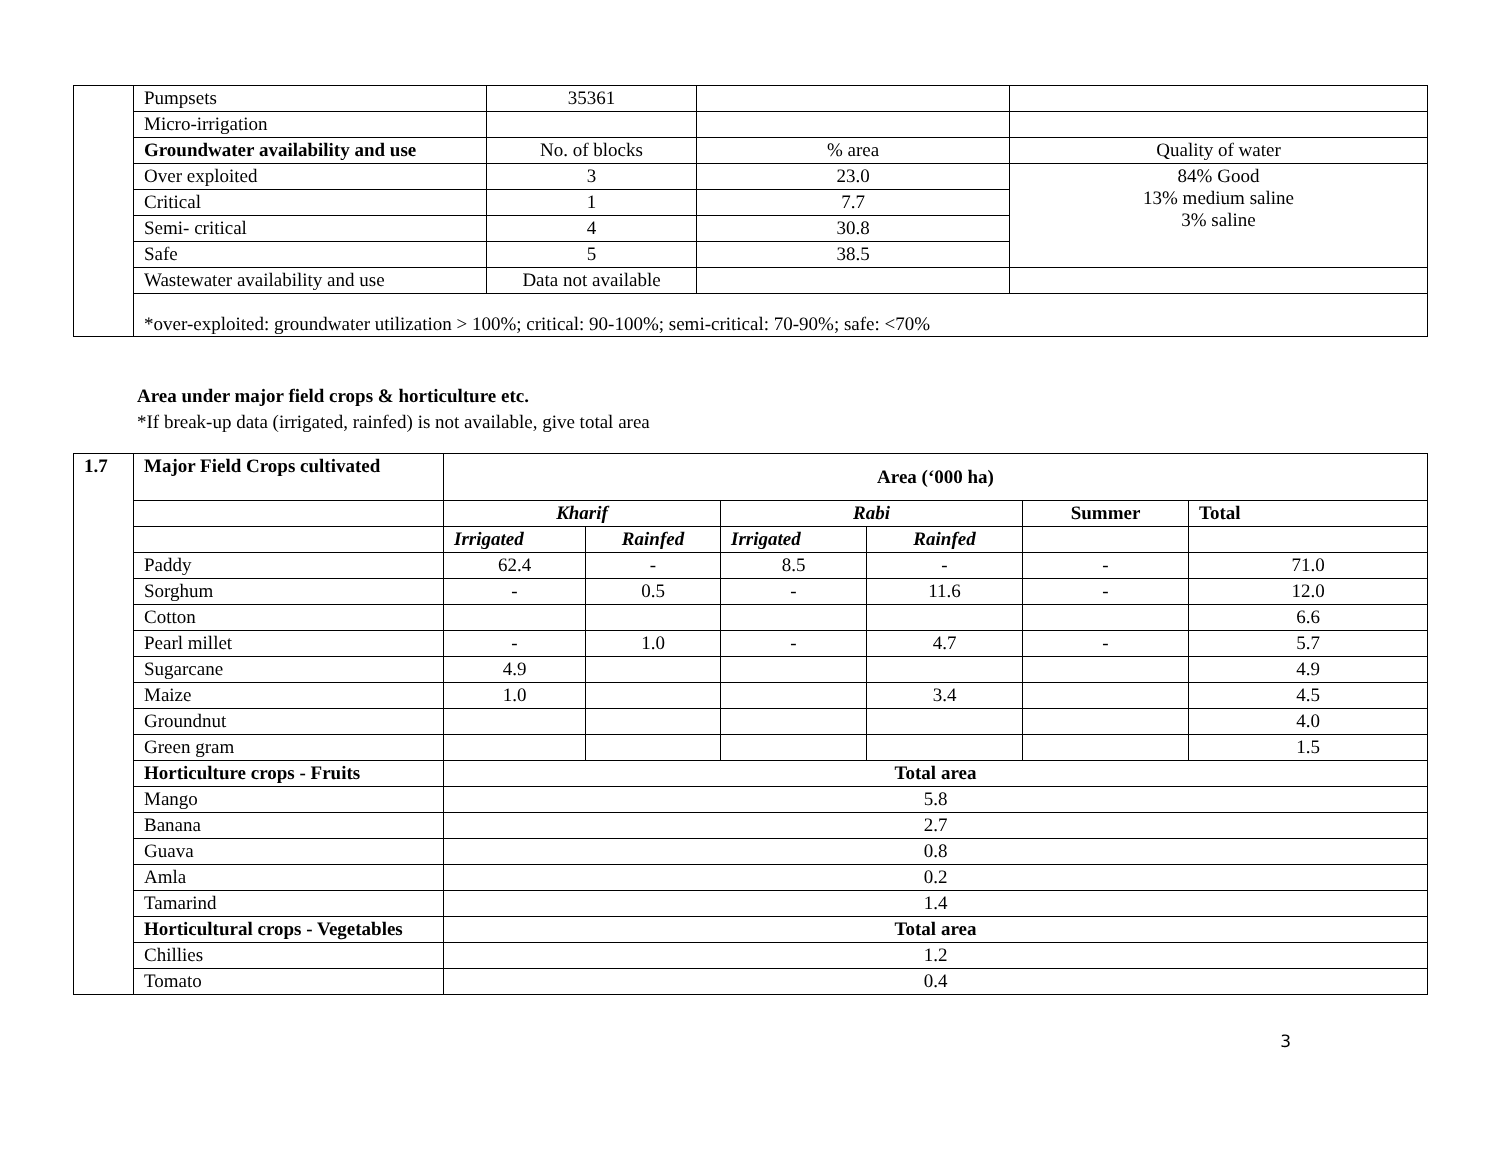| | Pumpsets | 35361 | | |
| | Micro-irrigation | | | |
| | Groundwater availability and use | No. of blocks | % area | Quality of water |
| | Over exploited | 3 | 23.0 | 84% Good 13% medium saline 3% saline |
| | Critical | 1 | 7.7 | |
| | Semi- critical | 4 | 30.8 | |
| | Safe | 5 | 38.5 | |
| | Wastewater availability and use | Data not available | | |
| | *over-exploited: groundwater utilization > 100%; critical: 90-100%; semi-critical: 70-90%; safe: <70% | | | |
Area under major field crops & horticulture etc.
*If break-up data (irrigated, rainfed) is not available, give total area
| 1.7 | Major Field Crops cultivated | Area (‘000 ha) | | | | | |
| | | Kharif | | Rabi | | Summer | Total |
| | | Irrigated | Rainfed | Irrigated | Rainfed | | |
| | Paddy | 62.4 | - | 8.5 | - | - | 71.0 |
| | Sorghum | - | 0.5 | - | 11.6 | - | 12.0 |
| | Cotton | | | | | | 6.6 |
| | Pearl millet | - | 1.0 | - | 4.7 | - | 5.7 |
| | Sugarcane | 4.9 | | | | | 4.9 |
| | Maize | 1.0 | | | 3.4 | | 4.5 |
| | Groundnut | | | | | | 4.0 |
| | Green gram | | | | | | 1.5 |
| | Horticulture crops - Fruits | Total area | | | | | |
| | Mango | 5.8 | | | | | |
| | Banana | 2.7 | | | | | |
| | Guava | 0.8 | | | | | |
| | Amla | 0.2 | | | | | |
| | Tamarind | 1.4 | | | | | |
| | Horticultural crops - Vegetables | Total area | | | | | |
| | Chillies | 1.2 | | | | | |
| | Tomato | 0.4 | | | | | |
3